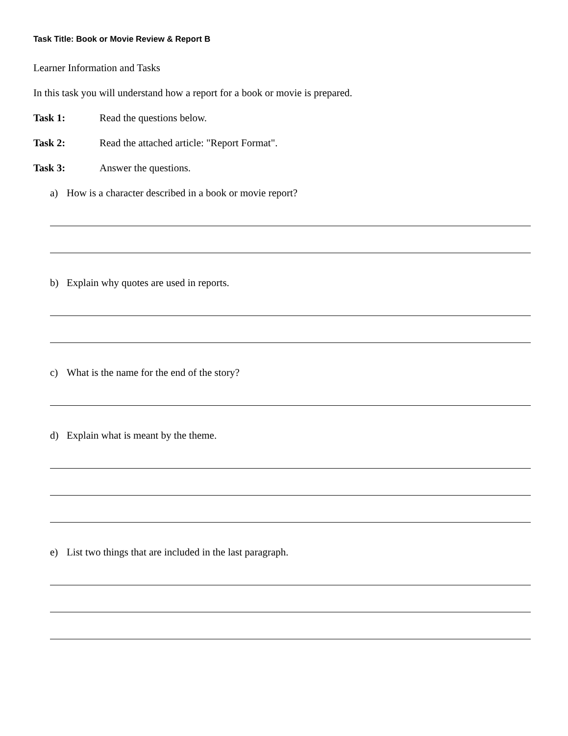Task Title: Book or Movie Review & Report B
Learner Information and Tasks
In this task you will understand how a report for a book or movie is prepared.
Task 1: Read the questions below.
Task 2: Read the attached article: "Report Format".
Task 3: Answer the questions.
a) How is a character described in a book or movie report?
b) Explain why quotes are used in reports.
c) What is the name for the end of the story?
d) Explain what is meant by the theme.
e) List two things that are included in the last paragraph.